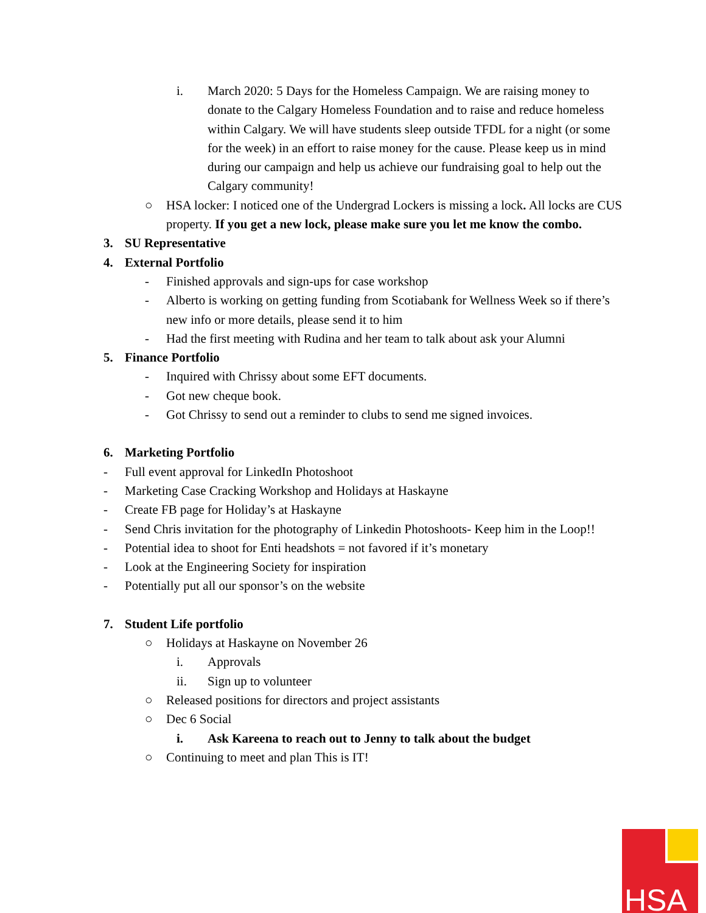i. March 2020: 5 Days for the Homeless Campaign. We are raising money to donate to the Calgary Homeless Foundation and to raise and reduce homeless within Calgary. We will have students sleep outside TFDL for a night (or some for the week) in an effort to raise money for the cause. Please keep us in mind during our campaign and help us achieve our fundraising goal to help out the Calgary community!
○ HSA locker: I noticed one of the Undergrad Lockers is missing a lock. All locks are CUS property. If you get a new lock, please make sure you let me know the combo.
3. SU Representative
4. External Portfolio
- Finished approvals and sign-ups for case workshop
- Alberto is working on getting funding from Scotiabank for Wellness Week so if there’s new info or more details, please send it to him
- Had the first meeting with Rudina and her team to talk about ask your Alumni
5. Finance Portfolio
- Inquired with Chrissy about some EFT documents.
- Got new cheque book.
- Got Chrissy to send out a reminder to clubs to send me signed invoices.
6. Marketing Portfolio
- Full event approval for LinkedIn Photoshoot
- Marketing Case Cracking Workshop and Holidays at Haskayne
- Create FB page for Holiday’s at Haskayne
- Send Chris invitation for the photography of Linkedin Photoshoots- Keep him in the Loop!!
- Potential idea to shoot for Enti headshots = not favored if it’s monetary
- Look at the Engineering Society for inspiration
- Potentially put all our sponsor’s on the website
7. Student Life portfolio
○ Holidays at Haskayne on November 26
i. Approvals
ii. Sign up to volunteer
○ Released positions for directors and project assistants
○ Dec 6 Social
i. Ask Kareena to reach out to Jenny to talk about the budget
○ Continuing to meet and plan This is IT!
HSA